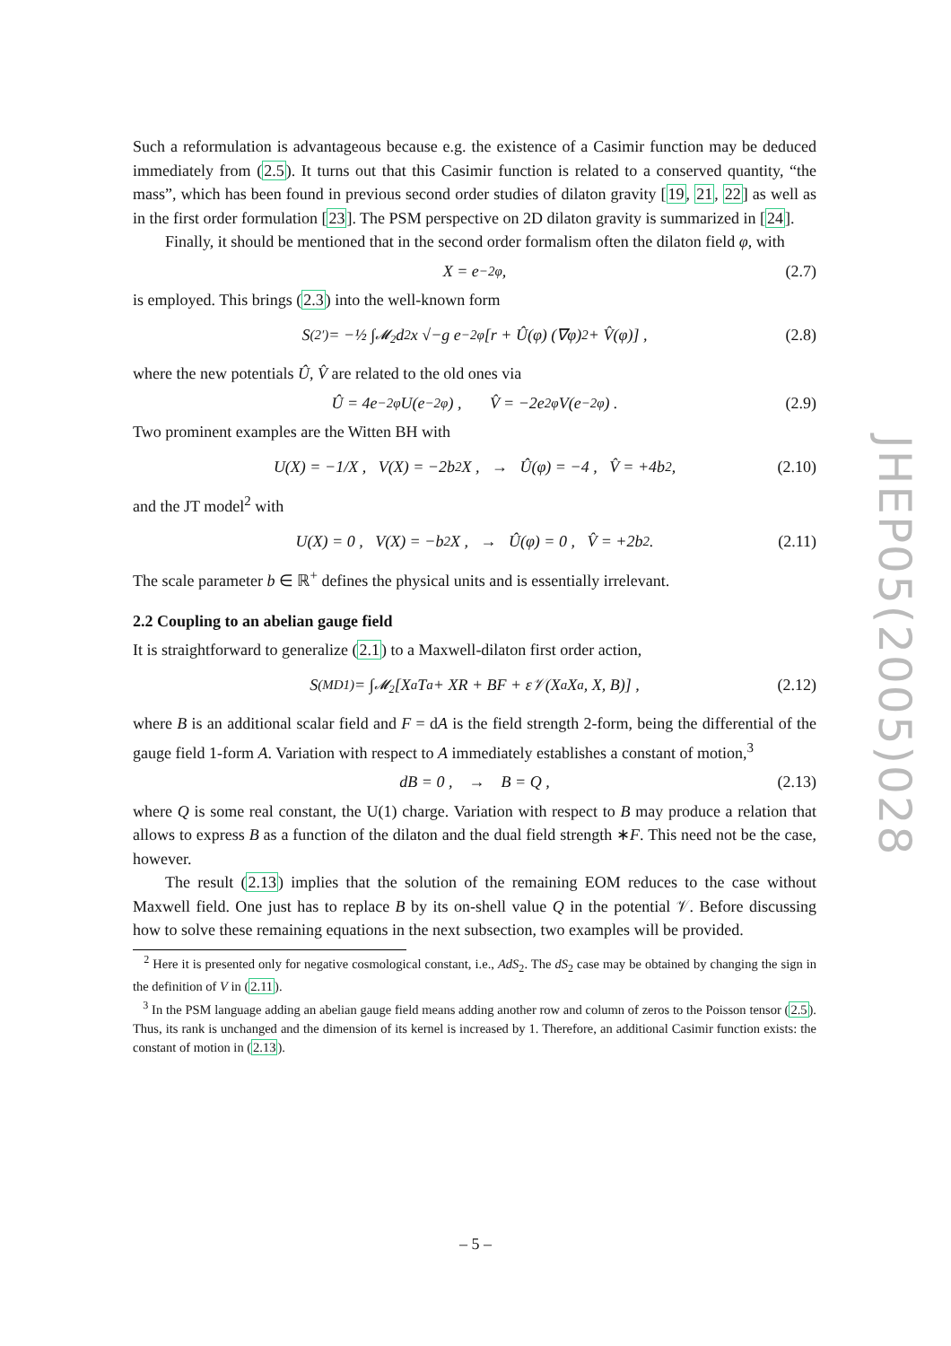Such a reformulation is advantageous because e.g. the existence of a Casimir function may be deduced immediately from (2.5). It turns out that this Casimir function is related to a conserved quantity, “the mass”, which has been found in previous second order studies of dilaton gravity [19, 21, 22] as well as in the first order formulation [23]. The PSM perspective on 2D dilaton gravity is summarized in [24].
Finally, it should be mentioned that in the second order formalism often the dilaton field φ, with
X = e<sup>−2φ</sup> , (2.7)
is employed. This brings (2.3) into the well-known form
S<sup>(2′)</sup> = −½ ∫<sub>𝓜<sub>2</sub></sub> d<sup>2</sup>x √−g e<sup>−2φ</sup> [r + Û(φ) (∇φ)<sup>2</sup> + V̂(φ)] , (2.8)
where the new potentials Û, V̂ are related to the old ones via
Û = 4e<sup>−2φ</sup>U(e<sup>−2φ</sup>) , V̂ = −2e<sup>2φ</sup>V(e<sup>−2φ</sup>) . (2.9)
Two prominent examples are the Witten BH with
U(X) = −1/X , V(X) = −2b<sup>2</sup>X , → Û(φ) = −4 , V̂ = +4b<sup>2</sup> , (2.10)
and the JT model<sup>2</sup> with
U(X) = 0 , V(X) = −b<sup>2</sup>X , → Û(φ) = 0 , V̂ = +2b<sup>2</sup> . (2.11)
The scale parameter b ∈ ℝ<sup>+</sup> defines the physical units and is essentially irrelevant.
2.2 Coupling to an abelian gauge field
It is straightforward to generalize (2.1) to a Maxwell-dilaton first order action,
S<sup>(MD1)</sup> = ∫<sub>𝓜<sub>2</sub></sub> [X<sub>a</sub>T<sup>a</sup> + XR + BF + ε𝒱(X<sup>a</sup>X<sub>a</sub>, X, B)] , (2.12)
where B is an additional scalar field and F = dA is the field strength 2-form, being the differential of the gauge field 1-form A. Variation with respect to A immediately establishes a constant of motion,<sup>3</sup>
dB = 0 , → B = Q , (2.13)
where Q is some real constant, the U(1) charge. Variation with respect to B may produce a relation that allows to express B as a function of the dilaton and the dual field strength ∗F. This need not be the case, however.
The result (2.13) implies that the solution of the remaining EOM reduces to the case without Maxwell field. One just has to replace B by its on-shell value Q in the potential 𝒱. Before discussing how to solve these remaining equations in the next subsection, two examples will be provided.
<sup>2</sup> Here it is presented only for negative cosmological constant, i.e., AdS<sub>2</sub>. The dS<sub>2</sub> case may be obtained by changing the sign in the definition of V in (2.11).
<sup>3</sup> In the PSM language adding an abelian gauge field means adding another row and column of zeros to the Poisson tensor (2.5). Thus, its rank is unchanged and the dimension of its kernel is increased by 1. Therefore, an additional Casimir function exists: the constant of motion in (2.13).
JHEP05(2005)028
– 5 –